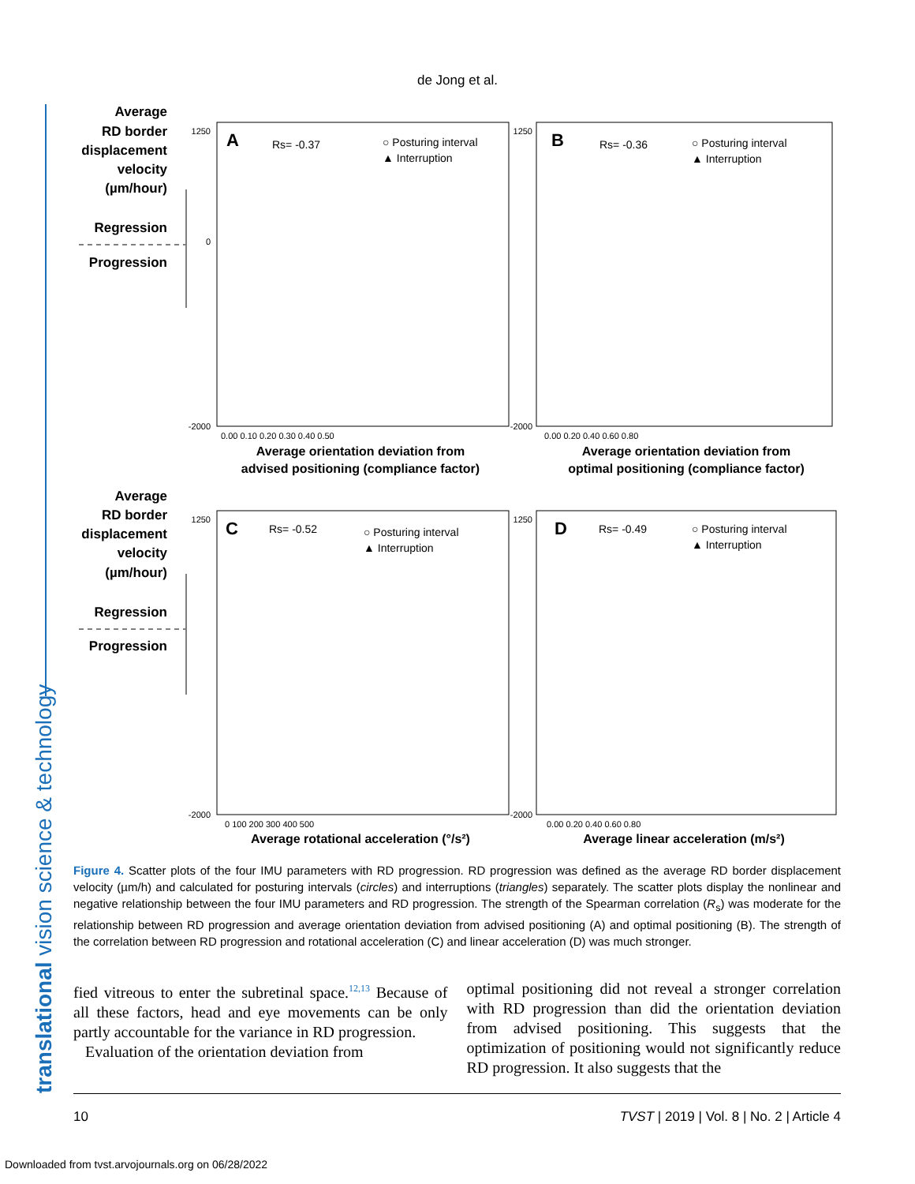de Jong et al.
translational vision science & technology
Average
RD border
displacement
velocity
(µm/hour)
Regression
Progression
Average
RD border
displacement
velocity
(µm/hour)
Regression
Progression
A
B
C
D
Rs= -0.37
○ Posturing interval
▲ Interruption
Rs= -0.36
○ Posturing interval
▲ Interruption
Rs= -0.52
○ Posturing interval
▲ Interruption
Rs= -0.49
○ Posturing interval
▲ Interruption
1250
0
-2000
1250
-2000
1250
-2000
1250
-2000
0.00 0.10 0.20 0.30 0.40 0.50
0.00 0.20 0.40 0.60 0.80
0 100 200 300 400 500
0.00 0.20 0.40 0.60 0.80
Average orientation deviation from
advised positioning (compliance factor)
Average orientation deviation from
optimal positioning (compliance factor)
Average rotational acceleration (°/s²)
Average linear acceleration (m/s²)
Figure 4. Scatter plots of the four IMU parameters with RD progression. RD progression was defined as the average RD border displacement velocity (µm/h) and calculated for posturing intervals (circles) and interruptions (triangles) separately. The scatter plots display the nonlinear and negative relationship between the four IMU parameters and RD progression. The strength of the Spearman correlation (R<sub>s</sub>) was moderate for the relationship between RD progression and average orientation deviation from advised positioning (A) and optimal positioning (B). The strength of the correlation between RD progression and rotational acceleration (C) and linear acceleration (D) was much stronger.
fied vitreous to enter the subretinal space.<sup>12,13</sup> Because of all these factors, head and eye movements can be only partly accountable for the variance in RD progression.
Evaluation of the orientation deviation from
optimal positioning did not reveal a stronger correlation with RD progression than did the orientation deviation from advised positioning. This suggests that the optimization of positioning would not significantly reduce RD progression. It also suggests that the
10 TVST | 2019 | Vol. 8 | No. 2 | Article 4
Downloaded from tvst.arvojournals.org on 06/28/2022